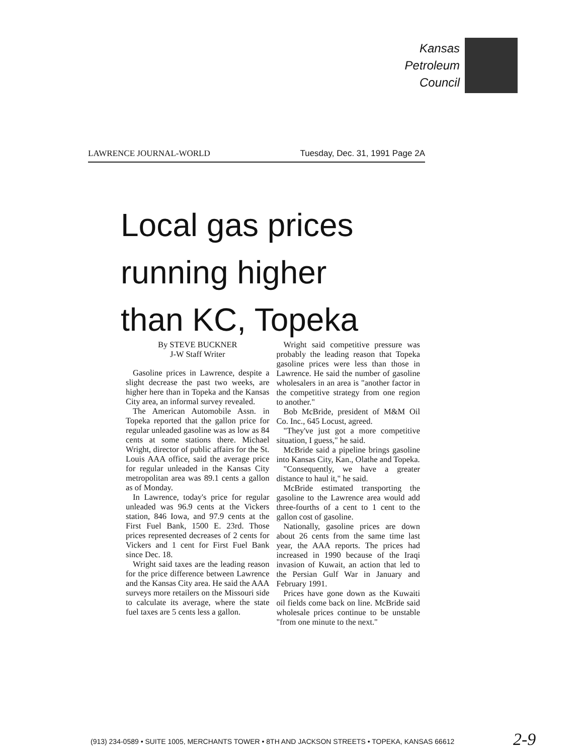Kansas
Petroleum
Council
LAWRENCE JOURNAL-WORLD Tuesday, Dec. 31, 1991 Page 2A
Local gas prices
running higher
than KC, Topeka
By STEVE BUCKNER
J-W Staff Writer
Gasoline prices in Lawrence, despite a slight decrease the past two weeks, are higher here than in Topeka and the Kansas City area, an informal survey revealed.
The American Automobile Assn. in Topeka reported that the gallon price for regular unleaded gasoline was as low as 84 cents at some stations there. Michael Wright, director of public affairs for the St. Louis AAA office, said the average price for regular unleaded in the Kansas City metropolitan area was 89.1 cents a gallon as of Monday.
In Lawrence, today's price for regular unleaded was 96.9 cents at the Vickers station, 846 Iowa, and 97.9 cents at the First Fuel Bank, 1500 E. 23rd. Those prices represented decreases of 2 cents for Vickers and 1 cent for First Fuel Bank since Dec. 18.
Wright said taxes are the leading reason for the price difference between Lawrence and the Kansas City area. He said the AAA surveys more retailers on the Missouri side to calculate its average, where the state fuel taxes are 5 cents less a gallon.
Wright said competitive pressure was probably the leading reason that Topeka gasoline prices were less than those in Lawrence. He said the number of gasoline wholesalers in an area is "another factor in the competitive strategy from one region to another."
Bob McBride, president of M&M Oil Co. Inc., 645 Locust, agreed.
"They've just got a more competitive situation, I guess," he said.
McBride said a pipeline brings gasoline into Kansas City, Kan., Olathe and Topeka.
"Consequently, we have a greater distance to haul it," he said.
McBride estimated transporting the gasoline to the Lawrence area would add three-fourths of a cent to 1 cent to the gallon cost of gasoline.
Nationally, gasoline prices are down about 26 cents from the same time last year, the AAA reports. The prices had increased in 1990 because of the Iraqi invasion of Kuwait, an action that led to the Persian Gulf War in January and February 1991.
Prices have gone down as the Kuwaiti oil fields come back on line. McBride said wholesale prices continue to be unstable "from one minute to the next."
(913) 234-0589 • SUITE 1005, MERCHANTS TOWER • 8TH AND JACKSON STREETS • TOPEKA, KANSAS 66612
2-9